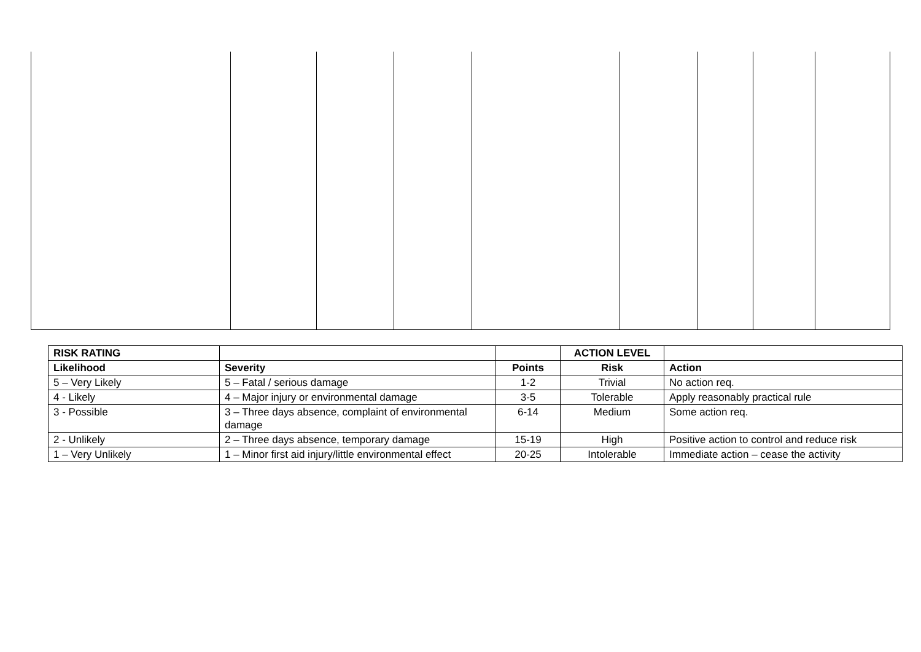| RISK RATING | | | ACTION LEVEL | |
| Likelihood | Severity | Points | Risk | Action |
| 5 – Very Likely | 5 – Fatal / serious damage | 1-2 | Trivial | No action req. |
| 4 - Likely | 4 – Major injury or environmental damage | 3-5 | Tolerable | Apply reasonably practical rule |
| 3 - Possible | 3 – Three days absence, complaint of environmental damage | 6-14 | Medium | Some action req. |
| 2 - Unlikely | 2 – Three days absence, temporary damage | 15-19 | High | Positive action to control and reduce risk |
| 1 – Very Unlikely | 1 – Minor first aid injury/little environmental effect | 20-25 | Intolerable | Immediate action – cease the activity |